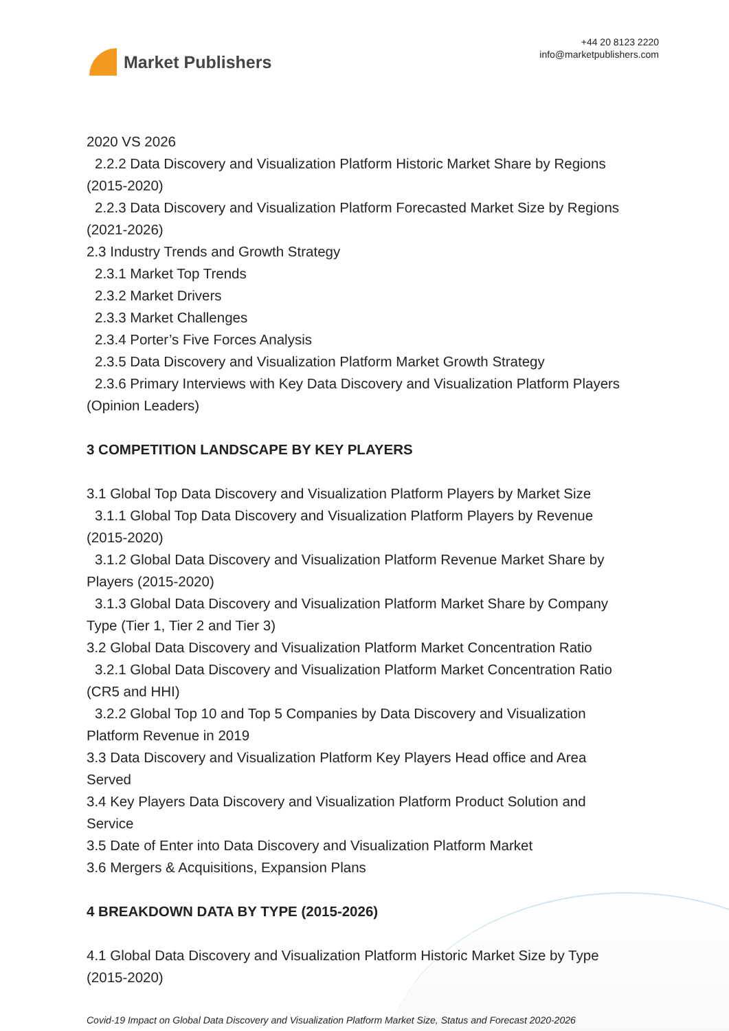Market Publishers
+44 20 8123 2220
info@marketpublishers.com
2020 VS 2026
2.2.2 Data Discovery and Visualization Platform Historic Market Share by Regions
(2015-2020)
2.2.3 Data Discovery and Visualization Platform Forecasted Market Size by Regions
(2021-2026)
2.3 Industry Trends and Growth Strategy
2.3.1 Market Top Trends
2.3.2 Market Drivers
2.3.3 Market Challenges
2.3.4 Porter’s Five Forces Analysis
2.3.5 Data Discovery and Visualization Platform Market Growth Strategy
2.3.6 Primary Interviews with Key Data Discovery and Visualization Platform Players
(Opinion Leaders)
3 COMPETITION LANDSCAPE BY KEY PLAYERS
3.1 Global Top Data Discovery and Visualization Platform Players by Market Size
3.1.1 Global Top Data Discovery and Visualization Platform Players by Revenue
(2015-2020)
3.1.2 Global Data Discovery and Visualization Platform Revenue Market Share by
Players (2015-2020)
3.1.3 Global Data Discovery and Visualization Platform Market Share by Company
Type (Tier 1, Tier 2 and Tier 3)
3.2 Global Data Discovery and Visualization Platform Market Concentration Ratio
3.2.1 Global Data Discovery and Visualization Platform Market Concentration Ratio
(CR5 and HHI)
3.2.2 Global Top 10 and Top 5 Companies by Data Discovery and Visualization
Platform Revenue in 2019
3.3 Data Discovery and Visualization Platform Key Players Head office and Area
Served
3.4 Key Players Data Discovery and Visualization Platform Product Solution and
Service
3.5 Date of Enter into Data Discovery and Visualization Platform Market
3.6 Mergers & Acquisitions, Expansion Plans
4 BREAKDOWN DATA BY TYPE (2015-2026)
4.1 Global Data Discovery and Visualization Platform Historic Market Size by Type
(2015-2020)
Covid-19 Impact on Global Data Discovery and Visualization Platform Market Size, Status and Forecast 2020-2026